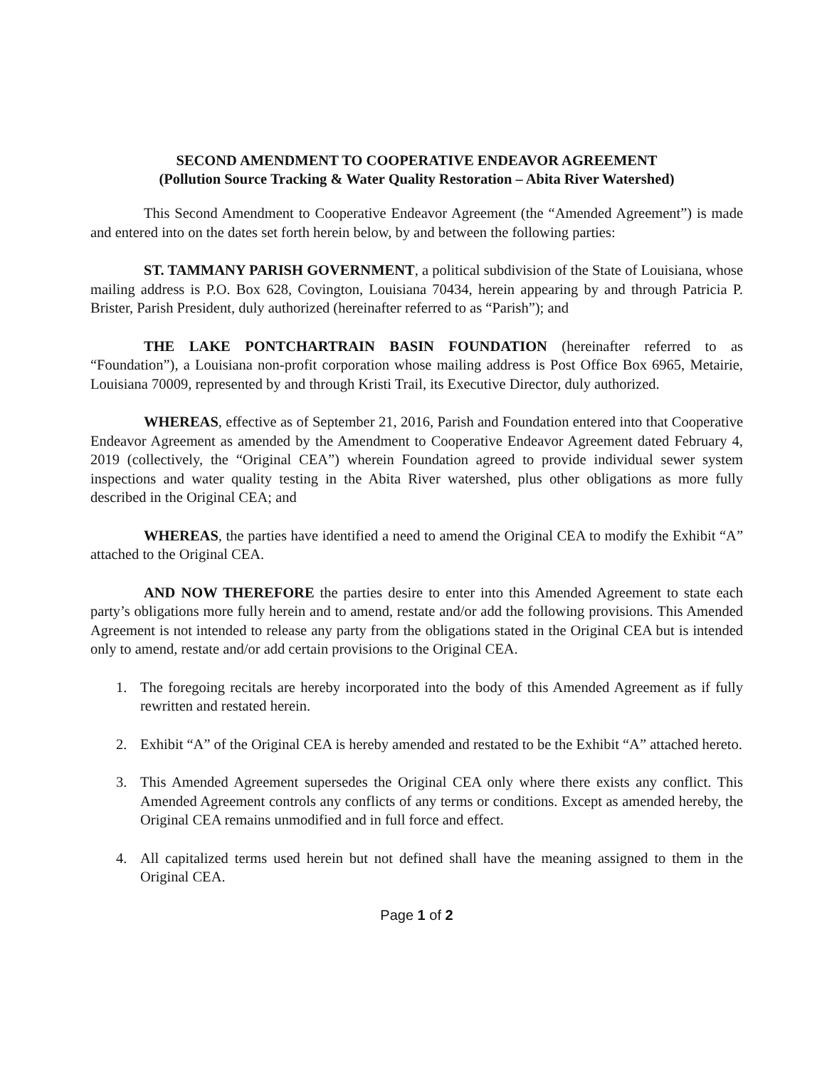SECOND AMENDMENT TO COOPERATIVE ENDEAVOR AGREEMENT
(Pollution Source Tracking & Water Quality Restoration – Abita River Watershed)
This Second Amendment to Cooperative Endeavor Agreement (the “Amended Agreement”) is made and entered into on the dates set forth herein below, by and between the following parties:
ST. TAMMANY PARISH GOVERNMENT, a political subdivision of the State of Louisiana, whose mailing address is P.O. Box 628, Covington, Louisiana 70434, herein appearing by and through Patricia P. Brister, Parish President, duly authorized (hereinafter referred to as “Parish”); and
THE LAKE PONTCHARTRAIN BASIN FOUNDATION (hereinafter referred to as “Foundation”), a Louisiana non-profit corporation whose mailing address is Post Office Box 6965, Metairie, Louisiana 70009, represented by and through Kristi Trail, its Executive Director, duly authorized.
WHEREAS, effective as of September 21, 2016, Parish and Foundation entered into that Cooperative Endeavor Agreement as amended by the Amendment to Cooperative Endeavor Agreement dated February 4, 2019 (collectively, the “Original CEA”) wherein Foundation agreed to provide individual sewer system inspections and water quality testing in the Abita River watershed, plus other obligations as more fully described in the Original CEA; and
WHEREAS, the parties have identified a need to amend the Original CEA to modify the Exhibit “A” attached to the Original CEA.
AND NOW THEREFORE the parties desire to enter into this Amended Agreement to state each party’s obligations more fully herein and to amend, restate and/or add the following provisions. This Amended Agreement is not intended to release any party from the obligations stated in the Original CEA but is intended only to amend, restate and/or add certain provisions to the Original CEA.
1. The foregoing recitals are hereby incorporated into the body of this Amended Agreement as if fully rewritten and restated herein.
2. Exhibit “A” of the Original CEA is hereby amended and restated to be the Exhibit “A” attached hereto.
3. This Amended Agreement supersedes the Original CEA only where there exists any conflict. This Amended Agreement controls any conflicts of any terms or conditions. Except as amended hereby, the Original CEA remains unmodified and in full force and effect.
4. All capitalized terms used herein but not defined shall have the meaning assigned to them in the Original CEA.
Page 1 of 2